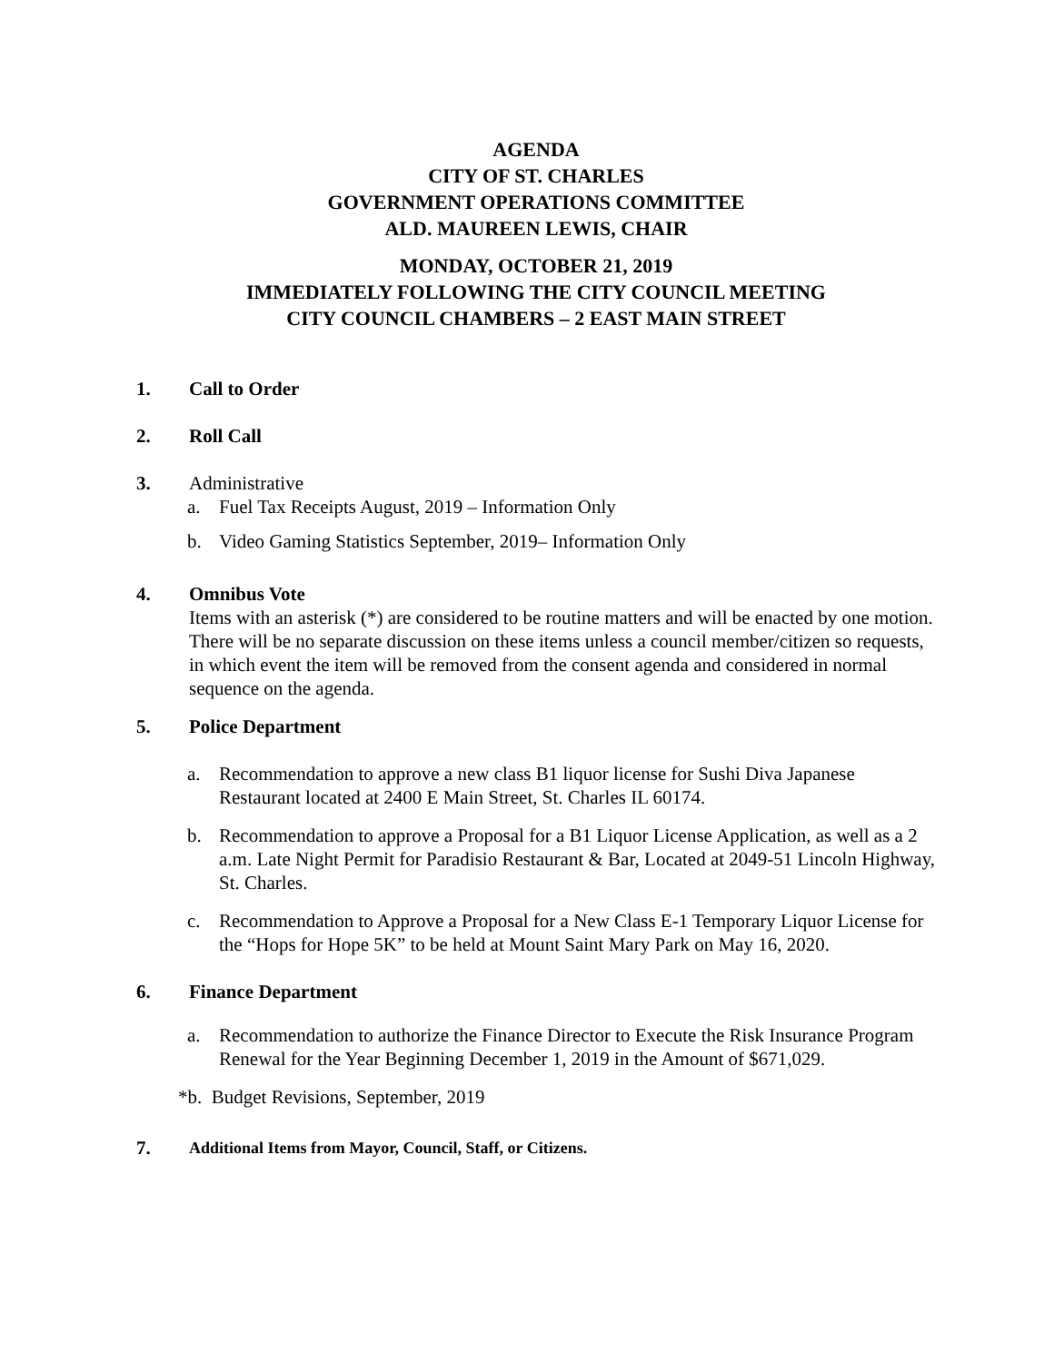AGENDA
CITY OF ST. CHARLES
GOVERNMENT OPERATIONS COMMITTEE
ALD. MAUREEN LEWIS, CHAIR
MONDAY, OCTOBER 21, 2019
IMMEDIATELY FOLLOWING THE CITY COUNCIL MEETING
CITY COUNCIL CHAMBERS – 2 EAST MAIN STREET
1. Call to Order
2. Roll Call
3. Administrative
a. Fuel Tax Receipts August, 2019 – Information Only
b. Video Gaming Statistics September, 2019– Information Only
4. Omnibus Vote
Items with an asterisk (*) are considered to be routine matters and will be enacted by one motion. There will be no separate discussion on these items unless a council member/citizen so requests, in which event the item will be removed from the consent agenda and considered in normal sequence on the agenda.
5. Police Department
a. Recommendation to approve a new class B1 liquor license for Sushi Diva Japanese Restaurant located at 2400 E Main Street, St. Charles IL 60174.
b. Recommendation to approve a Proposal for a B1 Liquor License Application, as well as a 2 a.m. Late Night Permit for Paradisio Restaurant & Bar, Located at 2049-51 Lincoln Highway, St. Charles.
c. Recommendation to Approve a Proposal for a New Class E-1 Temporary Liquor License for the “Hops for Hope 5K” to be held at Mount Saint Mary Park on May 16, 2020.
6. Finance Department
a. Recommendation to authorize the Finance Director to Execute the Risk Insurance Program Renewal for the Year Beginning December 1, 2019 in the Amount of $671,029.
*b. Budget Revisions, September, 2019
7. Additional Items from Mayor, Council, Staff, or Citizens.